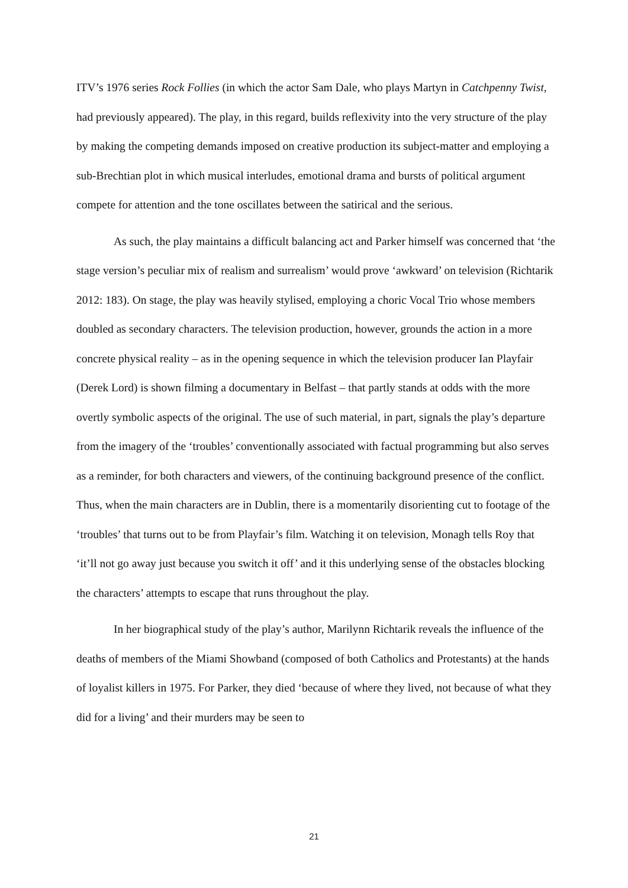ITV’s 1976 series Rock Follies (in which the actor Sam Dale, who plays Martyn in Catchpenny Twist, had previously appeared). The play, in this regard, builds reflexivity into the very structure of the play by making the competing demands imposed on creative production its subject-matter and employing a sub-Brechtian plot in which musical interludes, emotional drama and bursts of political argument compete for attention and the tone oscillates between the satirical and the serious.
As such, the play maintains a difficult balancing act and Parker himself was concerned that ‘the stage version’s peculiar mix of realism and surrealism’ would prove ‘awkward’ on television (Richtarik 2012: 183). On stage, the play was heavily stylised, employing a choric Vocal Trio whose members doubled as secondary characters. The television production, however, grounds the action in a more concrete physical reality – as in the opening sequence in which the television producer Ian Playfair (Derek Lord) is shown filming a documentary in Belfast – that partly stands at odds with the more overtly symbolic aspects of the original. The use of such material, in part, signals the play’s departure from the imagery of the ‘troubles’ conventionally associated with factual programming but also serves as a reminder, for both characters and viewers, of the continuing background presence of the conflict. Thus, when the main characters are in Dublin, there is a momentarily disorienting cut to footage of the ‘troubles’ that turns out to be from Playfair’s film. Watching it on television, Monagh tells Roy that ‘it’ll not go away just because you switch it off’ and it this underlying sense of the obstacles blocking the characters’ attempts to escape that runs throughout the play.
In her biographical study of the play’s author, Marilynn Richtarik reveals the influence of the deaths of members of the Miami Showband (composed of both Catholics and Protestants) at the hands of loyalist killers in 1975. For Parker, they died ‘because of where they lived, not because of what they did for a living’ and their murders may be seen to
21